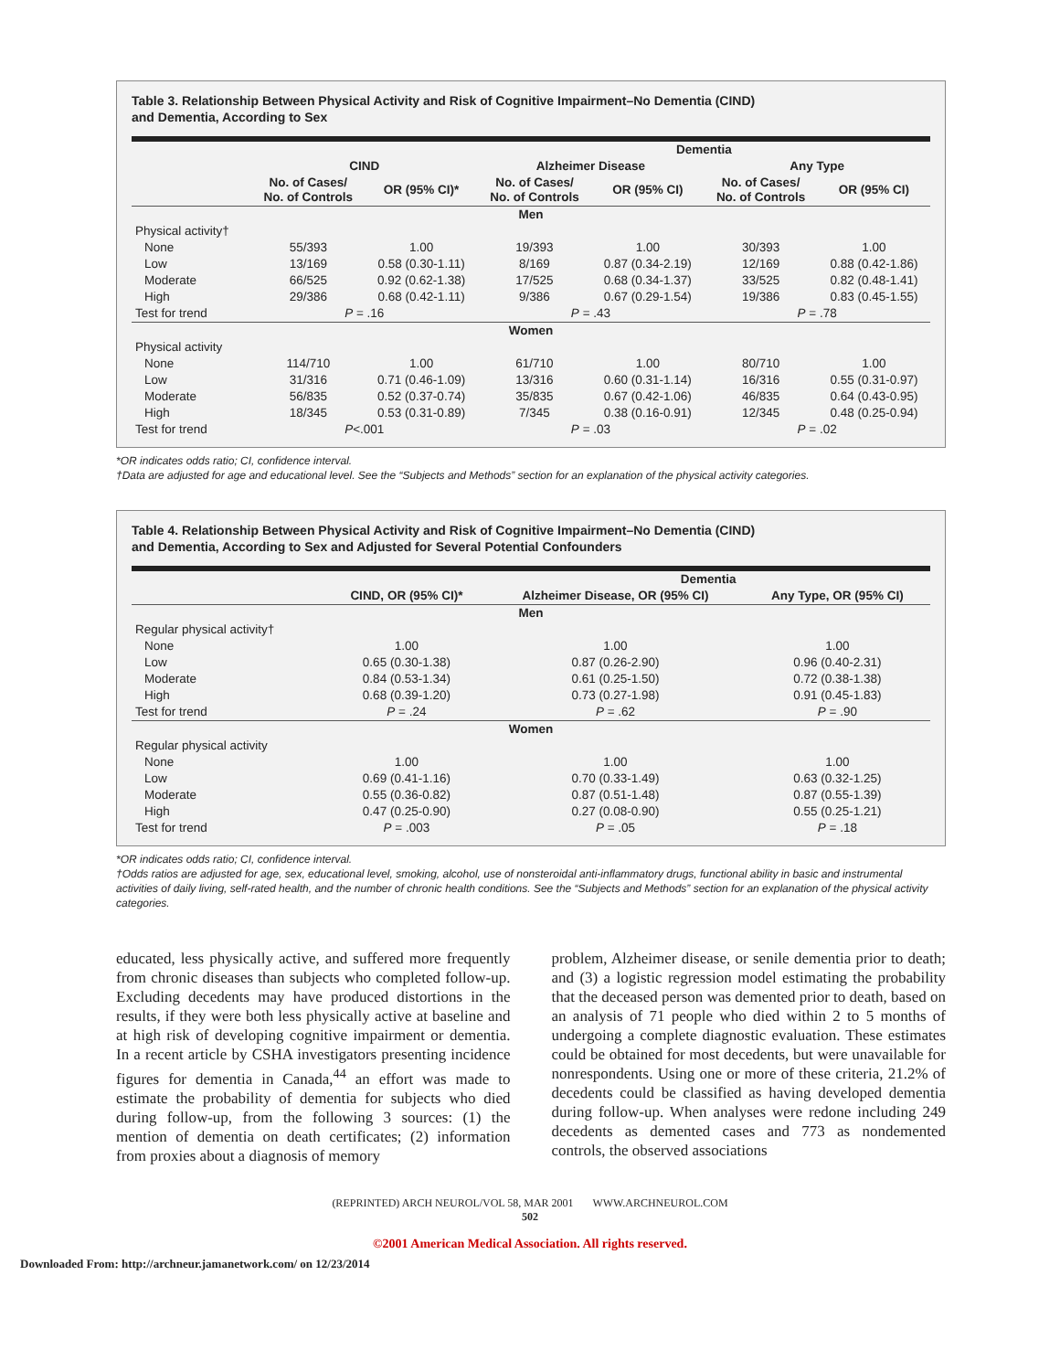Table 3. Relationship Between Physical Activity and Risk of Cognitive Impairment–No Dementia (CIND)
and Dementia, According to Sex
| | | | Dementia | | | |
| --- | --- | --- | --- | --- | --- | --- |
| | CIND | | Alzheimer Disease | | Any Type | |
| | No. of Cases/ No. of Controls | OR (95% CI)* | No. of Cases/ No. of Controls | OR (95% CI) | No. of Cases/ No. of Controls | OR (95% CI) |
| Men | | | | | | |
| Physical activity† | | | | | | |
| None | 55/393 | 1.00 | 19/393 | 1.00 | 30/393 | 1.00 |
| Low | 13/169 | 0.58 (0.30-1.11) | 8/169 | 0.87 (0.34-2.19) | 12/169 | 0.88 (0.42-1.86) |
| Moderate | 66/525 | 0.92 (0.62-1.38) | 17/525 | 0.68 (0.34-1.37) | 33/525 | 0.82 (0.48-1.41) |
| High | 29/386 | 0.68 (0.42-1.11) | 9/386 | 0.67 (0.29-1.54) | 19/386 | 0.83 (0.45-1.55) |
| Test for trend | P = .16 | | P = .43 | | P = .78 | |
| Women | | | | | | |
| Physical activity | | | | | | |
| None | 114/710 | 1.00 | 61/710 | 1.00 | 80/710 | 1.00 |
| Low | 31/316 | 0.71 (0.46-1.09) | 13/316 | 0.60 (0.31-1.14) | 16/316 | 0.55 (0.31-0.97) |
| Moderate | 56/835 | 0.52 (0.37-0.74) | 35/835 | 0.67 (0.42-1.06) | 46/835 | 0.64 (0.43-0.95) |
| High | 18/345 | 0.53 (0.31-0.89) | 7/345 | 0.38 (0.16-0.91) | 12/345 | 0.48 (0.25-0.94) |
| Test for trend | P <.001 | | P = .03 | | P = .02 | |
*OR indicates odds ratio; CI, confidence interval.
†Data are adjusted for age and educational level. See the “Subjects and Methods” section for an explanation of the physical activity categories.
Table 4. Relationship Between Physical Activity and Risk of Cognitive Impairment–No Dementia (CIND)
and Dementia, According to Sex and Adjusted for Several Potential Confounders
| | | Dementia | |
| --- | --- | --- | --- |
| | CIND, OR (95% CI)* | Alzheimer Disease, OR (95% CI) | Any Type, OR (95% CI) |
| Men | | | |
| Regular physical activity† | | | |
| None | 1.00 | 1.00 | 1.00 |
| Low | 0.65 (0.30-1.38) | 0.87 (0.26-2.90) | 0.96 (0.40-2.31) |
| Moderate | 0.84 (0.53-1.34) | 0.61 (0.25-1.50) | 0.72 (0.38-1.38) |
| High | 0.68 (0.39-1.20) | 0.73 (0.27-1.98) | 0.91 (0.45-1.83) |
| Test for trend | P = .24 | P = .62 | P = .90 |
| Women | | | |
| Regular physical activity | | | |
| None | 1.00 | 1.00 | 1.00 |
| Low | 0.69 (0.41-1.16) | 0.70 (0.33-1.49) | 0.63 (0.32-1.25) |
| Moderate | 0.55 (0.36-0.82) | 0.87 (0.51-1.48) | 0.87 (0.55-1.39) |
| High | 0.47 (0.25-0.90) | 0.27 (0.08-0.90) | 0.55 (0.25-1.21) |
| Test for trend | P = .003 | P = .05 | P = .18 |
*OR indicates odds ratio; CI, confidence interval.
†Odds ratios are adjusted for age, sex, educational level, smoking, alcohol, use of nonsteroidal anti-inflammatory drugs, functional ability in basic and instrumental activities of daily living, self-rated health, and the number of chronic health conditions. See the “Subjects and Methods” section for an explanation of the physical activity categories.
educated, less physically active, and suffered more frequently from chronic diseases than subjects who completed follow-up. Excluding decedents may have produced distortions in the results, if they were both less physically active at baseline and at high risk of developing cognitive impairment or dementia. In a recent article by CSHA investigators presenting incidence figures for dementia in Canada,<sup>44</sup> an effort was made to estimate the probability of dementia for subjects who died during follow-up, from the following 3 sources: (1) the mention of dementia on death certificates; (2) information from proxies about a diagnosis of memory
problem, Alzheimer disease, or senile dementia prior to death; and (3) a logistic regression model estimating the probability that the deceased person was demented prior to death, based on an analysis of 71 people who died within 2 to 5 months of undergoing a complete diagnostic evaluation. These estimates could be obtained for most decedents, but were unavailable for nonrespondents. Using one or more of these criteria, 21.2% of decedents could be classified as having developed dementia during follow-up. When analyses were redone including 249 decedents as demented cases and 773 as nondemented controls, the observed associations
(REPRINTED) ARCH NEUROL/VOL 58, MAR 2001 WWW.ARCHNEUROL.COM
502
©2001 American Medical Association. All rights reserved.
Downloaded From: http://archneur.jamanetwork.com/ on 12/23/2014